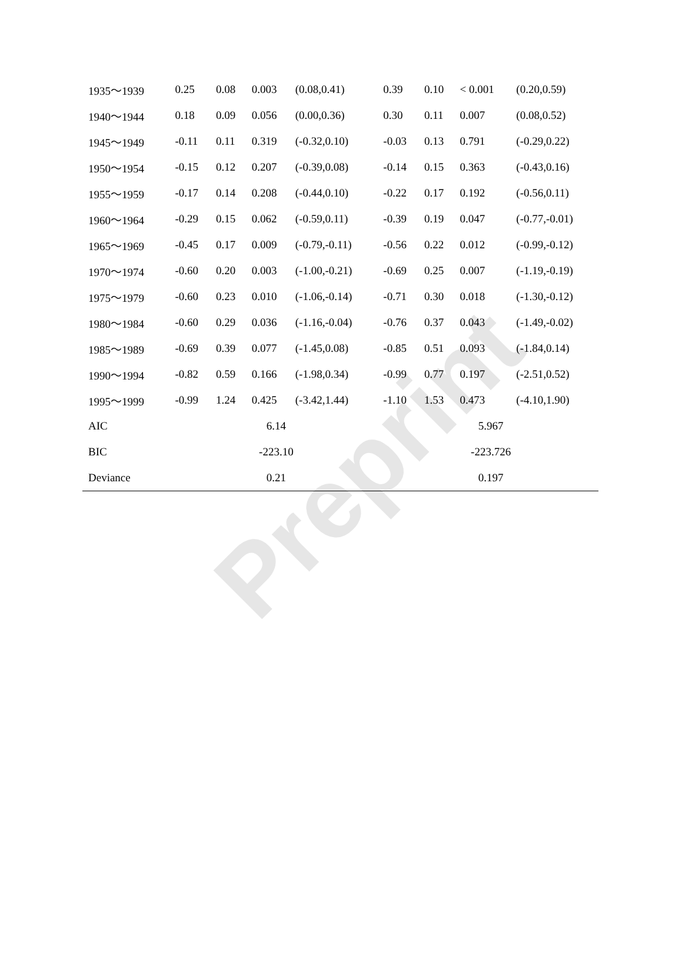Preprint
| 1935～1939 | 0.25 | 0.08 | 0.003 | (0.08,0.41) | 0.39 | 0.10 | < 0.001 | (0.20,0.59) |
| 1940～1944 | 0.18 | 0.09 | 0.056 | (0.00,0.36) | 0.30 | 0.11 | 0.007 | (0.08,0.52) |
| 1945～1949 | -0.11 | 0.11 | 0.319 | (-0.32,0.10) | -0.03 | 0.13 | 0.791 | (-0.29,0.22) |
| 1950～1954 | -0.15 | 0.12 | 0.207 | (-0.39,0.08) | -0.14 | 0.15 | 0.363 | (-0.43,0.16) |
| 1955～1959 | -0.17 | 0.14 | 0.208 | (-0.44,0.10) | -0.22 | 0.17 | 0.192 | (-0.56,0.11) |
| 1960～1964 | -0.29 | 0.15 | 0.062 | (-0.59,0.11) | -0.39 | 0.19 | 0.047 | (-0.77,-0.01) |
| 1965～1969 | -0.45 | 0.17 | 0.009 | (-0.79,-0.11) | -0.56 | 0.22 | 0.012 | (-0.99,-0.12) |
| 1970～1974 | -0.60 | 0.20 | 0.003 | (-1.00,-0.21) | -0.69 | 0.25 | 0.007 | (-1.19,-0.19) |
| 1975～1979 | -0.60 | 0.23 | 0.010 | (-1.06,-0.14) | -0.71 | 0.30 | 0.018 | (-1.30,-0.12) |
| 1980～1984 | -0.60 | 0.29 | 0.036 | (-1.16,-0.04) | -0.76 | 0.37 | 0.043 | (-1.49,-0.02) |
| 1985～1989 | -0.69 | 0.39 | 0.077 | (-1.45,0.08) | -0.85 | 0.51 | 0.093 | (-1.84,0.14) |
| 1990～1994 | -0.82 | 0.59 | 0.166 | (-1.98,0.34) | -0.99 | 0.77 | 0.197 | (-2.51,0.52) |
| 1995～1999 | -0.99 | 1.24 | 0.425 | (-3.42,1.44) | -1.10 | 1.53 | 0.473 | (-4.10,1.90) |
| AIC | 6.14 | | | | 5.967 | | | |
| BIC | -223.10 | | | | -223.726 | | | |
| Deviance | 0.21 | | | | 0.197 | | | |